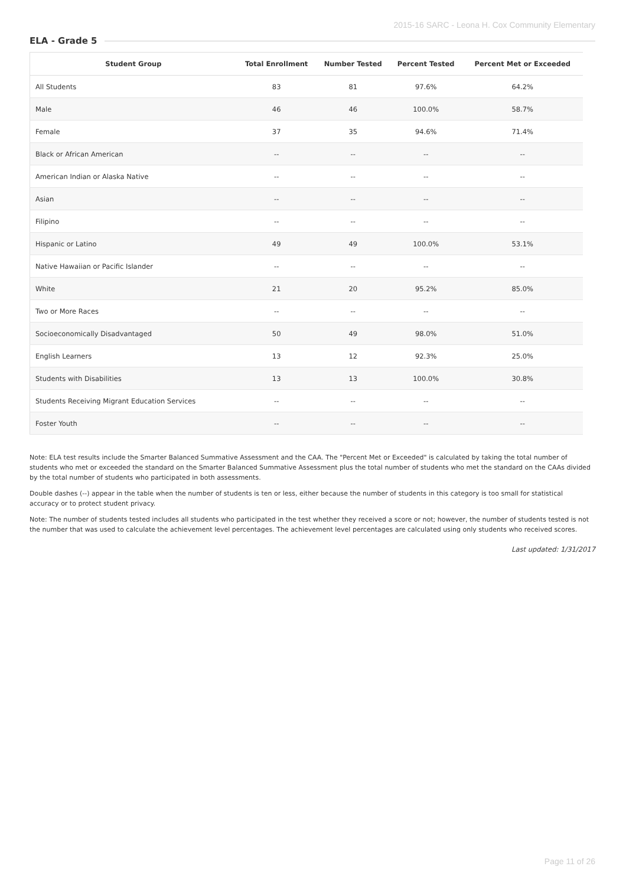2015-16 SARC - Leona H. Cox Community Elementary
ELA - Grade 5
| Student Group | Total Enrollment | Number Tested | Percent Tested | Percent Met or Exceeded |
| --- | --- | --- | --- | --- |
| All Students | 83 | 81 | 97.6% | 64.2% |
| Male | 46 | 46 | 100.0% | 58.7% |
| Female | 37 | 35 | 94.6% | 71.4% |
| Black or African American | -- | -- | -- | -- |
| American Indian or Alaska Native | -- | -- | -- | -- |
| Asian | -- | -- | -- | -- |
| Filipino | -- | -- | -- | -- |
| Hispanic or Latino | 49 | 49 | 100.0% | 53.1% |
| Native Hawaiian or Pacific Islander | -- | -- | -- | -- |
| White | 21 | 20 | 95.2% | 85.0% |
| Two or More Races | -- | -- | -- | -- |
| Socioeconomically Disadvantaged | 50 | 49 | 98.0% | 51.0% |
| English Learners | 13 | 12 | 92.3% | 25.0% |
| Students with Disabilities | 13 | 13 | 100.0% | 30.8% |
| Students Receiving Migrant Education Services | -- | -- | -- | -- |
| Foster Youth | -- | -- | -- | -- |
Note: ELA test results include the Smarter Balanced Summative Assessment and the CAA. The "Percent Met or Exceeded" is calculated by taking the total number of students who met or exceeded the standard on the Smarter Balanced Summative Assessment plus the total number of students who met the standard on the CAAs divided by the total number of students who participated in both assessments.
Double dashes (--) appear in the table when the number of students is ten or less, either because the number of students in this category is too small for statistical accuracy or to protect student privacy.
Note: The number of students tested includes all students who participated in the test whether they received a score or not; however, the number of students tested is not the number that was used to calculate the achievement level percentages. The achievement level percentages are calculated using only students who received scores.
Last updated: 1/31/2017
Page 11 of 26